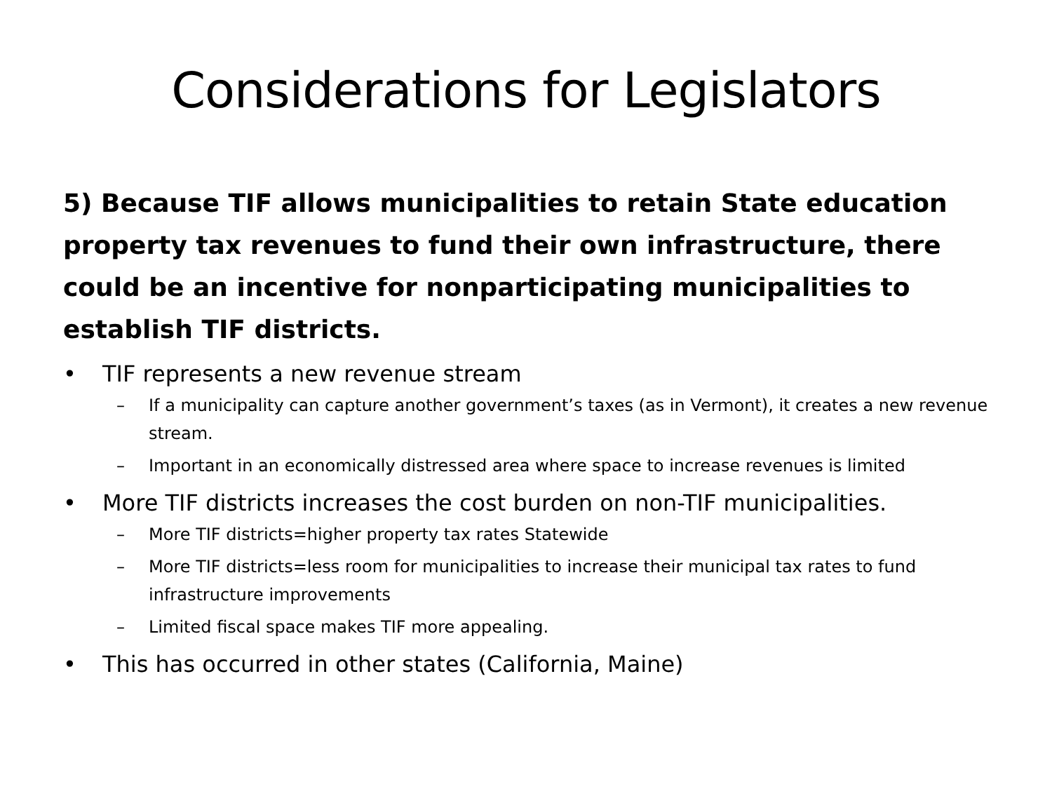Considerations for Legislators
5) Because TIF allows municipalities to retain State education property tax revenues to fund their own infrastructure, there could be an incentive for nonparticipating municipalities to establish TIF districts.
• TIF represents a new revenue stream
– If a municipality can capture another government’s taxes (as in Vermont), it creates a new revenue stream.
– Important in an economically distressed area where space to increase revenues is limited
• More TIF districts increases the cost burden on non-TIF municipalities.
– More TIF districts=higher property tax rates Statewide
– More TIF districts=less room for municipalities to increase their municipal tax rates to fund infrastructure improvements
– Limited fiscal space makes TIF more appealing.
• This has occurred in other states (California, Maine)